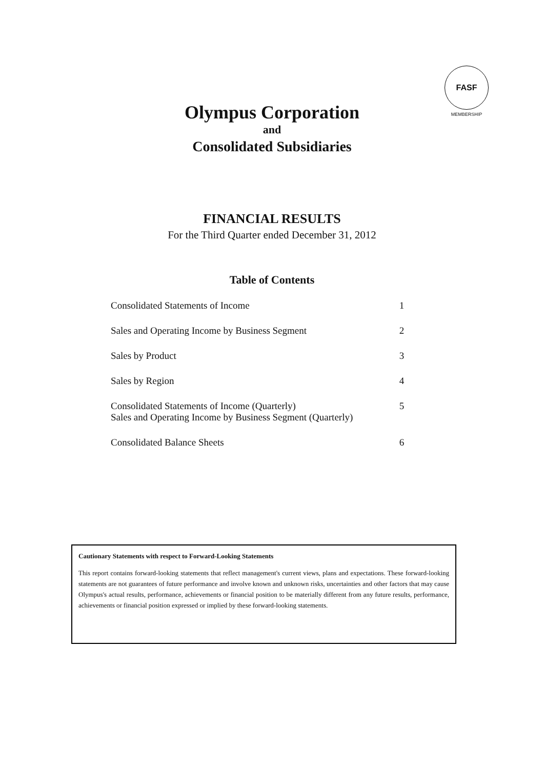FASF
MEMBERSHIP
Olympus Corporation
and
Consolidated Subsidiaries
FINANCIAL RESULTS
For the Third Quarter ended December 31, 2012
Table of Contents
| Consolidated Statements of Income | 1 |
| Sales and Operating Income by Business Segment | 2 |
| Sales by Product | 3 |
| Sales by Region | 4 |
| Consolidated Statements of Income (Quarterly) Sales and Operating Income by Business Segment (Quarterly) | 5 |
| Consolidated Balance Sheets | 6 |
Cautionary Statements with respect to Forward-Looking Statements
This report contains forward-looking statements that reflect management's current views, plans and expectations. These forward-looking statements are not guarantees of future performance and involve known and unknown risks, uncertainties and other factors that may cause Olympus's actual results, performance, achievements or financial position to be materially different from any future results, performance, achievements or financial position expressed or implied by these forward-looking statements.